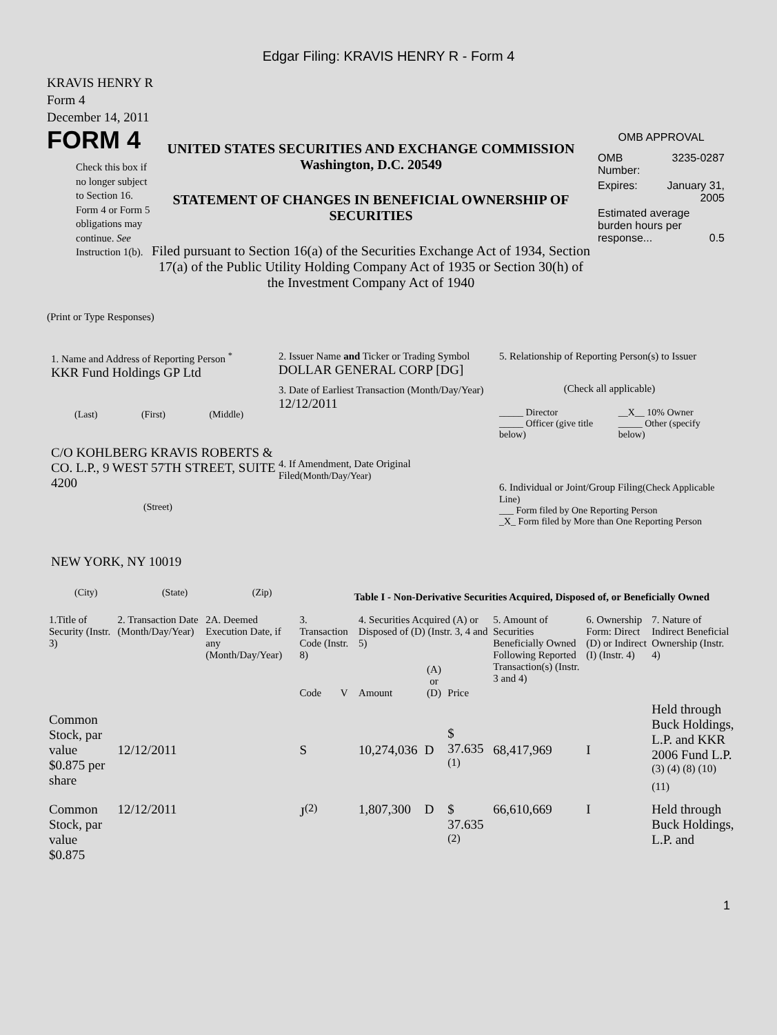Edgar Filing: KRAVIS HENRY R - Form 4
KRAVIS HENRY R
Form 4
December 14, 2011
FORM 4
Check this box if no longer subject to Section 16. Form 4 or Form 5 obligations may continue. See Instruction 1(b).
UNITED STATES SECURITIES AND EXCHANGE COMMISSION
Washington, D.C. 20549
STATEMENT OF CHANGES IN BENEFICIAL OWNERSHIP OF SECURITIES
Filed pursuant to Section 16(a) of the Securities Exchange Act of 1934, Section 17(a) of the Public Utility Holding Company Act of 1935 or Section 30(h) of the Investment Company Act of 1940
OMB APPROVAL
| OMB Number: | 3235-0287 |
| Expires: | January 31, 2005 |
| Estimated average burden hours per response... 0.5 | |
(Print or Type Responses)
1. Name and Address of Reporting Person <sup>*</sup>
KKR Fund Holdings GP Ltd
(Last) (First) (Middle)
C/O KOHLBERG KRAVIS ROBERTS & CO. L.P., 9 WEST 57TH STREET, SUITE 4200
(Street)
NEW YORK, NY 10019
(City) (State) (Zip)
2. Issuer Name and Ticker or Trading Symbol
DOLLAR GENERAL CORP [DG]
3. Date of Earliest Transaction (Month/Day/Year)
12/12/2011
4. If Amendment, Date Original Filed(Month/Day/Year)
5. Relationship of Reporting Person(s) to Issuer
(Check all applicable)
| _____ Director _____ Officer (give title below) | __X__ 10% Owner _____ Other (specify below) |
6. Individual or Joint/Group Filing(Check Applicable Line)
___ Form filed by One Reporting Person
_X_ Form filed by More than One Reporting Person
Table I - Non-Derivative Securities Acquired, Disposed of, or Beneficially Owned
| 1.Title of Security (Instr. 3) | 2. Transaction Date (Month/Day/Year) | 2A. Deemed Execution Date, if any (Month/Day/Year) | 3. Transaction Code (Instr. 8) | | 4. Securities Acquired (A) or Disposed of (D) (Instr. 3, 4 and 5) | | | 5. Amount of Securities Beneficially Owned Following Reported Transaction(s) (Instr. 3 and 4) | 6. Ownership Form: Direct (D) or Indirect (I) (Instr. 4) | 7. Nature of Indirect Beneficial Ownership (Instr. 4) |
| --- | --- | --- | --- | --- | --- | --- | --- | --- | --- | --- |
| | | | Code | V | Amount | (A) or (D) | Price | | | |
| Common Stock, par value $0.875 per share | 12/12/2011 | | S | | 10,274,036 | D | $ 37.635 <sup>(1)</sup> | 68,417,969 | I | Held through Buck Holdings, L.P. and KKR 2006 Fund L.P. <sup>(3) (4) (8) (10) (11)</sup> |
| Common Stock, par value $0.875 | 12/12/2011 | | J<sup>(2)</sup> | | 1,807,300 | D | $ 37.635 <sup>(2)</sup> | 66,610,669 | I | Held through Buck Holdings, L.P. and |
1